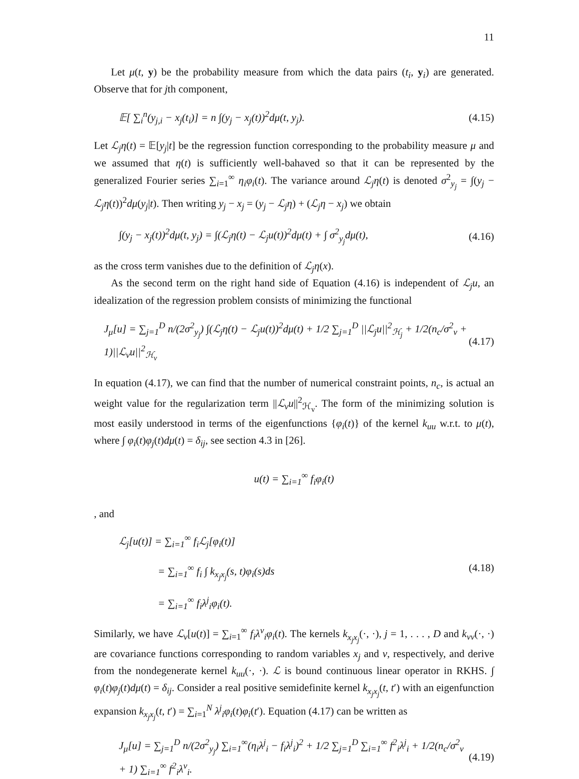11
Let μ(t, y) be the probability measure from which the data pairs (t<sub>i</sub>, y<sub>i</sub>) are generated. Observe that for jth component,
𝔼[ ∑<sub>i</sub><sup>n</sup>(y<sub>j,i</sub> − x<sub>j</sub>(t<sub>i</sub>)] = n ∫(y<sub>j</sub> − x<sub>j</sub>(t))<sup>2</sup>dμ(t, y<sub>j</sub>). (4.15)
Let ℒ<sub>j</sub>η(t) = 𝔼[y<sub>j</sub>|t] be the regression function corresponding to the probability measure μ and we assumed that η(t) is sufficiently well-bahaved so that it can be represented by the generalized Fourier series ∑<sub>i=1</sub><sup>∞</sup> η<sub>i</sub>φ<sub>i</sub>(t). The variance around ℒ<sub>j</sub>η(t) is denoted σ<sup>2</sup><sub>y<sub>j</sub></sub> = ∫(y<sub>j</sub> − ℒ<sub>j</sub>η(t))<sup>2</sup>dμ(y<sub>j</sub>|t). Then writing y<sub>j</sub> − x<sub>j</sub> = (y<sub>j</sub> − ℒ<sub>j</sub>η) + (ℒ<sub>j</sub>η − x<sub>j</sub>) we obtain
∫(y<sub>j</sub> − x<sub>j</sub>(t))<sup>2</sup>dμ(t, y<sub>j</sub>) = ∫(ℒ<sub>j</sub>η(t) − ℒ<sub>j</sub>u(t))<sup>2</sup>dμ(t) + ∫ σ<sup>2</sup><sub>y<sub>j</sub></sub>dμ(t), (4.16)
as the cross term vanishes due to the definition of ℒ<sub>j</sub>η(x).
As the second term on the right hand side of Equation (4.16) is independent of ℒ<sub>j</sub>u, an idealization of the regression problem consists of minimizing the functional
J<sub>μ</sub>[u] = ∑<sub>j=1</sub><sup>D</sup> n/(2σ<sup>2</sup><sub>y<sub>j</sub></sub>) ∫(ℒ<sub>j</sub>η(t) − ℒ<sub>j</sub>u(t))<sup>2</sup>dμ(t) + 1/2 ∑<sub>j=1</sub><sup>D</sup> ||ℒ<sub>j</sub>u||<sup>2</sup><sub>ℋ<sub>j</sub></sub> + 1/2(n<sub>c</sub>/σ<sup>2</sup><sub>v</sub> + 1)||ℒ<sub>v</sub>u||<sup>2</sup><sub>ℋ<sub>v</sub></sub> (4.17)
In equation (4.17), we can find that the number of numerical constraint points, n<sub>c</sub>, is actual an weight value for the regularization term ||ℒ<sub>v</sub>u||<sup>2</sup><sub>ℋ<sub>v</sub></sub>. The form of the minimizing solution is most easily understood in terms of the eigenfunctions {φ<sub>i</sub>(t)} of the kernel k<sub>uu</sub> w.r.t. to μ(t), where ∫ φ<sub>i</sub>(t)φ<sub>j</sub>(t)dμ(t) = δ<sub>ij</sub>, see section 4.3 in [26].
u(t) = ∑<sub>i=1</sub><sup>∞</sup> f<sub>i</sub>φ<sub>i</sub>(t)
, and
ℒ<sub>j</sub>[u(t)] = ∑<sub>i=1</sub><sup>∞</sup> f<sub>i</sub>ℒ<sub>j</sub>[φ<sub>i</sub>(t)]
= ∑<sub>i=1</sub><sup>∞</sup> f<sub>i</sub> ∫ k<sub>x<sub>j</sub>x<sub>j</sub></sub>(s, t)φ<sub>i</sub>(s)ds (4.18)
= ∑<sub>i=1</sub><sup>∞</sup> f<sub>i</sub>λ<sup>j</sup><sub>i</sub>φ<sub>i</sub>(t).
Similarly, we have ℒ<sub>v</sub>[u(t)] = ∑<sub>i=1</sub><sup>∞</sup> f<sub>i</sub>λ<sup>v</sup><sub>i</sub>φ<sub>i</sub>(t). The kernels k<sub>x<sub>j</sub>x<sub>j</sub></sub>(·, ·), j = 1, . . . , D and k<sub>vv</sub>(·, ·) are covariance functions corresponding to random variables x<sub>j</sub> and v, respectively, and derive from the nondegenerate kernel k<sub>uu</sub>(·, ·). ℒ is bound continuous linear operator in RKHS. ∫ φ<sub>i</sub>(t)φ<sub>j</sub>(t)dμ(t) = δ<sub>ij</sub>. Consider a real positive semidefinite kernel k<sub>x<sub>j</sub>x<sub>j</sub></sub>(t, t′) with an eigenfunction expansion k<sub>x<sub>j</sub>x<sub>j</sub></sub>(t, t′) = ∑<sub>i=1</sub><sup>N</sup> λ<sup>j</sup><sub>i</sub>φ<sub>i</sub>(t)φ<sub>i</sub>(t′). Equation (4.17) can be written as
J<sub>μ</sub>[u] = ∑<sub>j=1</sub><sup>D</sup> n/(2σ<sup>2</sup><sub>y<sub>j</sub></sub>) ∑<sub>i=1</sub><sup>∞</sup>(η<sub>i</sub>λ<sup>j</sup><sub>i</sub> − f<sub>i</sub>λ<sup>j</sup><sub>i</sub>)<sup>2</sup> + 1/2 ∑<sub>j=1</sub><sup>D</sup> ∑<sub>i=1</sub><sup>∞</sup> f<sup>2</sup><sub>i</sub>λ<sup>j</sup><sub>i</sub> + 1/2(n<sub>c</sub>/σ<sup>2</sup><sub>v</sub> + 1) ∑<sub>i=1</sub><sup>∞</sup> f<sup>2</sup><sub>i</sub>λ<sup>v</sup><sub>i</sub>. (4.19)